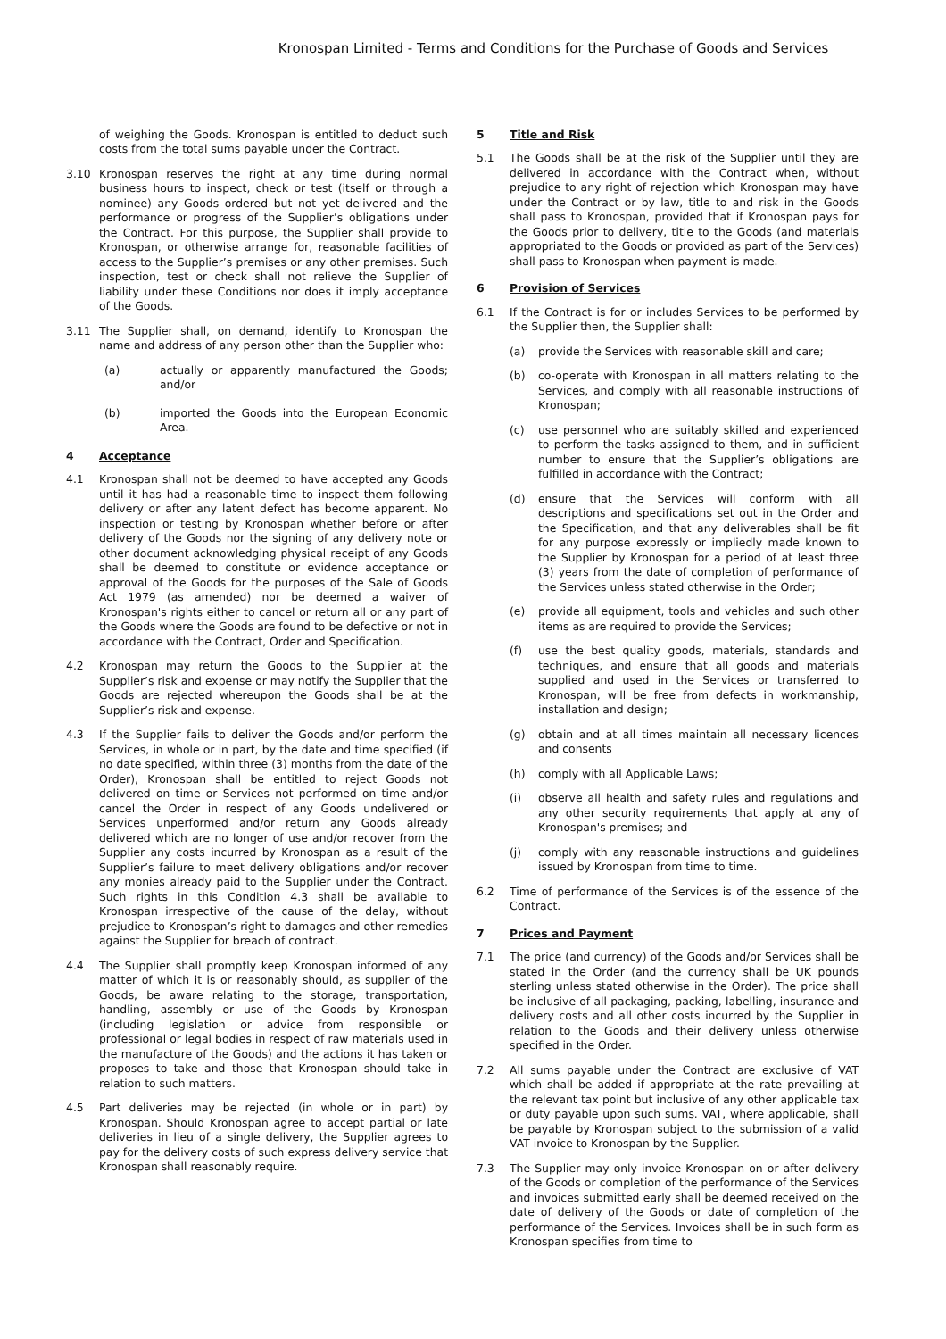Kronospan Limited - Terms and Conditions for the Purchase of Goods and Services
of weighing the Goods. Kronospan is entitled to deduct such costs from the total sums payable under the Contract.
3.10 Kronospan reserves the right at any time during normal business hours to inspect, check or test (itself or through a nominee) any Goods ordered but not yet delivered and the performance or progress of the Supplier’s obligations under the Contract. For this purpose, the Supplier shall provide to Kronospan, or otherwise arrange for, reasonable facilities of access to the Supplier’s premises or any other premises. Such inspection, test or check shall not relieve the Supplier of liability under these Conditions nor does it imply acceptance of the Goods.
3.11 The Supplier shall, on demand, identify to Kronospan the name and address of any person other than the Supplier who:
(a) actually or apparently manufactured the Goods; and/or
(b) imported the Goods into the European Economic Area.
4 Acceptance
4.1 Kronospan shall not be deemed to have accepted any Goods until it has had a reasonable time to inspect them following delivery or after any latent defect has become apparent. No inspection or testing by Kronospan whether before or after delivery of the Goods nor the signing of any delivery note or other document acknowledging physical receipt of any Goods shall be deemed to constitute or evidence acceptance or approval of the Goods for the purposes of the Sale of Goods Act 1979 (as amended) nor be deemed a waiver of Kronospan's rights either to cancel or return all or any part of the Goods where the Goods are found to be defective or not in accordance with the Contract, Order and Specification.
4.2 Kronospan may return the Goods to the Supplier at the Supplier’s risk and expense or may notify the Supplier that the Goods are rejected whereupon the Goods shall be at the Supplier’s risk and expense.
4.3 If the Supplier fails to deliver the Goods and/or perform the Services, in whole or in part, by the date and time specified (if no date specified, within three (3) months from the date of the Order), Kronospan shall be entitled to reject Goods not delivered on time or Services not performed on time and/or cancel the Order in respect of any Goods undelivered or Services unperformed and/or return any Goods already delivered which are no longer of use and/or recover from the Supplier any costs incurred by Kronospan as a result of the Supplier’s failure to meet delivery obligations and/or recover any monies already paid to the Supplier under the Contract. Such rights in this Condition 4.3 shall be available to Kronospan irrespective of the cause of the delay, without prejudice to Kronospan’s right to damages and other remedies against the Supplier for breach of contract.
4.4 The Supplier shall promptly keep Kronospan informed of any matter of which it is or reasonably should, as supplier of the Goods, be aware relating to the storage, transportation, handling, assembly or use of the Goods by Kronospan (including legislation or advice from responsible or professional or legal bodies in respect of raw materials used in the manufacture of the Goods) and the actions it has taken or proposes to take and those that Kronospan should take in relation to such matters.
4.5 Part deliveries may be rejected (in whole or in part) by Kronospan. Should Kronospan agree to accept partial or late deliveries in lieu of a single delivery, the Supplier agrees to pay for the delivery costs of such express delivery service that Kronospan shall reasonably require.
5 Title and Risk
5.1 The Goods shall be at the risk of the Supplier until they are delivered in accordance with the Contract when, without prejudice to any right of rejection which Kronospan may have under the Contract or by law, title to and risk in the Goods shall pass to Kronospan, provided that if Kronospan pays for the Goods prior to delivery, title to the Goods (and materials appropriated to the Goods or provided as part of the Services) shall pass to Kronospan when payment is made.
6 Provision of Services
6.1 If the Contract is for or includes Services to be performed by the Supplier then, the Supplier shall:
(a) provide the Services with reasonable skill and care;
(b) co-operate with Kronospan in all matters relating to the Services, and comply with all reasonable instructions of Kronospan;
(c) use personnel who are suitably skilled and experienced to perform the tasks assigned to them, and in sufficient number to ensure that the Supplier’s obligations are fulfilled in accordance with the Contract;
(d) ensure that the Services will conform with all descriptions and specifications set out in the Order and the Specification, and that any deliverables shall be fit for any purpose expressly or impliedly made known to the Supplier by Kronospan for a period of at least three (3) years from the date of completion of performance of the Services unless stated otherwise in the Order;
(e) provide all equipment, tools and vehicles and such other items as are required to provide the Services;
(f) use the best quality goods, materials, standards and techniques, and ensure that all goods and materials supplied and used in the Services or transferred to Kronospan, will be free from defects in workmanship, installation and design;
(g) obtain and at all times maintain all necessary licences and consents
(h) comply with all Applicable Laws;
(i) observe all health and safety rules and regulations and any other security requirements that apply at any of Kronospan's premises; and
(j) comply with any reasonable instructions and guidelines issued by Kronospan from time to time.
6.2 Time of performance of the Services is of the essence of the Contract.
7 Prices and Payment
7.1 The price (and currency) of the Goods and/or Services shall be stated in the Order (and the currency shall be UK pounds sterling unless stated otherwise in the Order). The price shall be inclusive of all packaging, packing, labelling, insurance and delivery costs and all other costs incurred by the Supplier in relation to the Goods and their delivery unless otherwise specified in the Order.
7.2 All sums payable under the Contract are exclusive of VAT which shall be added if appropriate at the rate prevailing at the relevant tax point but inclusive of any other applicable tax or duty payable upon such sums. VAT, where applicable, shall be payable by Kronospan subject to the submission of a valid VAT invoice to Kronospan by the Supplier.
7.3 The Supplier may only invoice Kronospan on or after delivery of the Goods or completion of the performance of the Services and invoices submitted early shall be deemed received on the date of delivery of the Goods or date of completion of the performance of the Services. Invoices shall be in such form as Kronospan specifies from time to